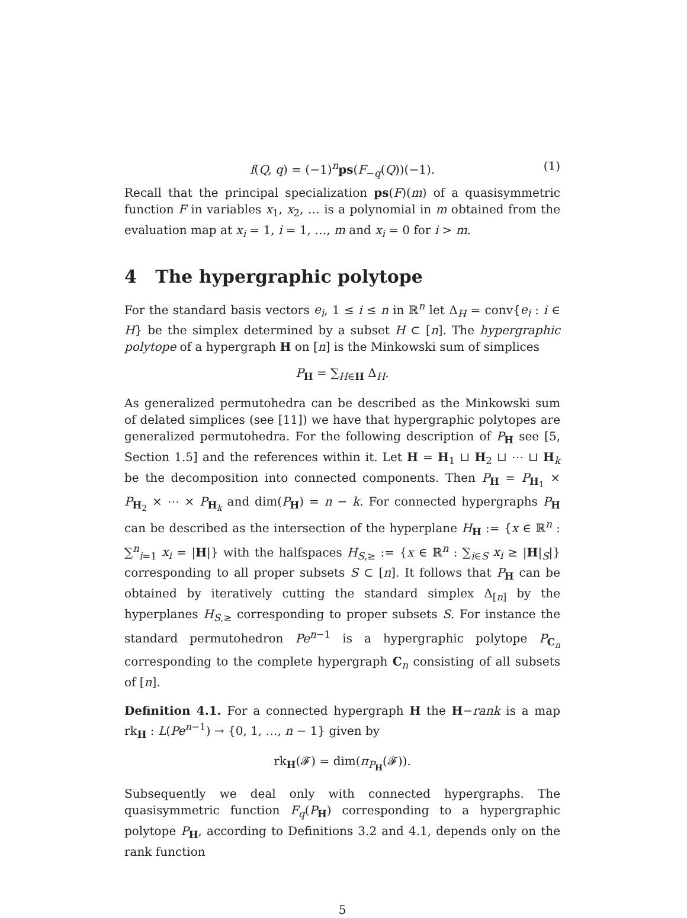f(Q, q) = (−1)<sup>n</sup>ps(F<sub>−q</sub>(Q))(−1). (1)
Recall that the principal specialization ps(F)(m) of a quasisymmetric function F in variables x<sub>1</sub>, x<sub>2</sub>, … is a polynomial in m obtained from the evaluation map at x<sub>i</sub> = 1, i = 1, …, m and x<sub>i</sub> = 0 for i > m.
4 The hypergraphic polytope
For the standard basis vectors e<sub>i</sub>, 1 ≤ i ≤ n in ℝ<sup>n</sup> let Δ<sub>H</sub> = conv{e<sub>i</sub> : i ∈ H} be the simplex determined by a subset H ⊂ [n]. The hypergraphic polytope of a hypergraph H on [n] is the Minkowski sum of simplices
P<sub>H</sub> = ∑<sub>H∈H</sub> Δ<sub>H</sub>.
As generalized permutohedra can be described as the Minkowski sum of delated simplices (see [11]) we have that hypergraphic polytopes are generalized permutohedra. For the following description of P<sub>H</sub> see [5, Section 1.5] and the references within it. Let H = H<sub>1</sub> ⊔ H<sub>2</sub> ⊔ ⋯ ⊔ H<sub>k</sub> be the decomposition into connected components. Then P<sub>H</sub> = P<sub>H<sub>1</sub></sub> × P<sub>H<sub>2</sub></sub> × ⋯ × P<sub>H<sub>k</sub></sub> and dim(P<sub>H</sub>) = n − k. For connected hypergraphs P<sub>H</sub> can be described as the intersection of the hyperplane H<sub>H</sub> := {x ∈ ℝ<sup>n</sup> : ∑<sup>n</sup><sub>i=1</sub> x<sub>i</sub> = |H|} with the halfspaces H<sub>S,≥</sub> := {x ∈ ℝ<sup>n</sup> : ∑<sub>i∈S</sub> x<sub>i</sub> ≥ |H|<sub>S</sub>|} corresponding to all proper subsets S ⊂ [n]. It follows that P<sub>H</sub> can be obtained by iteratively cutting the standard simplex Δ<sub>[n]</sub> by the hyperplanes H<sub>S,≥</sub> corresponding to proper subsets S. For instance the standard permutohedron Pe<sup>n−1</sup> is a hypergraphic polytope P<sub>C<sub>n</sub></sub> corresponding to the complete hypergraph C<sub>n</sub> consisting of all subsets of [n].
Definition 4.1. For a connected hypergraph H the H−rank is a map rk<sub>H</sub> : L(Pe<sup>n−1</sup>) → {0, 1, …, n − 1} given by
rk<sub>H</sub>(𝓕) = dim(π<sub>P<sub>H</sub></sub>(𝓕)).
Subsequently we deal only with connected hypergraphs. The quasisymmetric function F<sub>q</sub>(P<sub>H</sub>) corresponding to a hypergraphic polytope P<sub>H</sub>, according to Definitions 3.2 and 4.1, depends only on the rank function
5